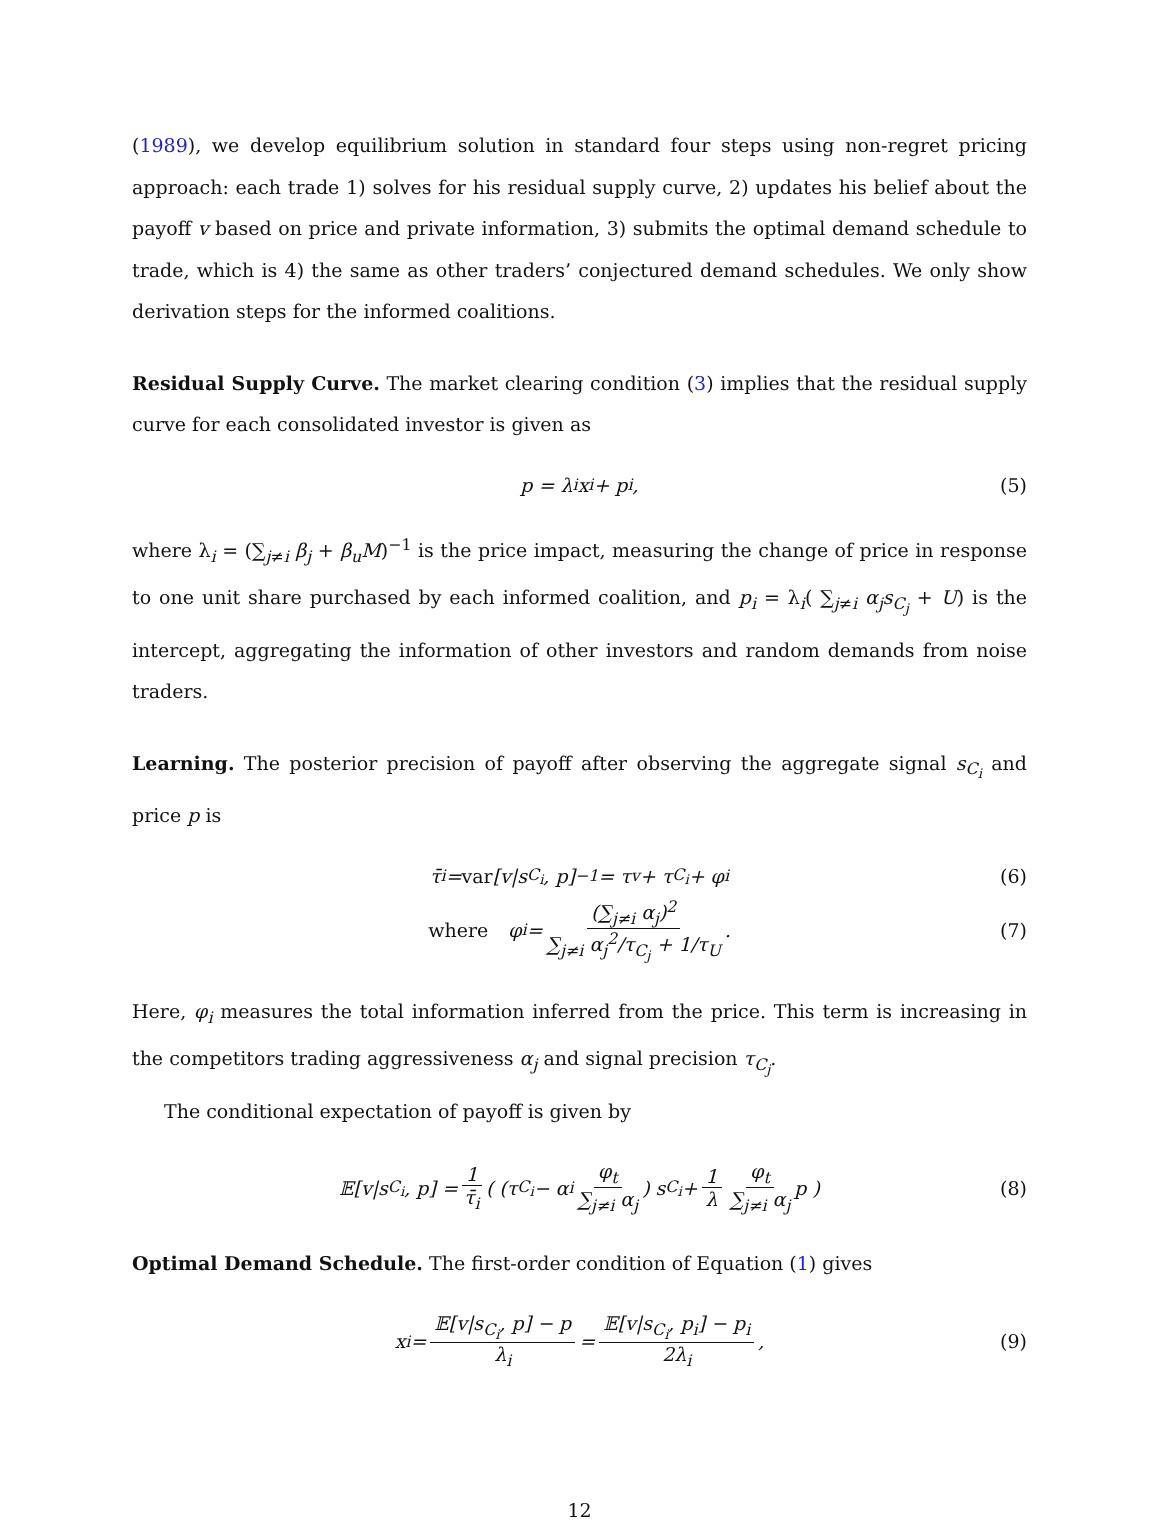(1989), we develop equilibrium solution in standard four steps using non-regret pricing approach: each trade 1) solves for his residual supply curve, 2) updates his belief about the payoff v based on price and private information, 3) submits the optimal demand schedule to trade, which is 4) the same as other traders’ conjectured demand schedules. We only show derivation steps for the informed coalitions.
Residual Supply Curve. The market clearing condition (3) implies that the residual supply curve for each consolidated investor is given as
p = λ<sub>i</sub>x<sub>i</sub> + p<sub>i</sub>, (5)
where λ<sub>i</sub> = (∑<sub>j≠i</sub> β<sub>j</sub> + β<sub>u</sub>M)<sup>−1</sup> is the price impact, measuring the change of price in response to one unit share purchased by each informed coalition, and p<sub>i</sub> = λ<sub>i</sub>( ∑<sub>j≠i</sub> α<sub>j</sub>s<sub>C<sub>j</sub></sub> + U) is the intercept, aggregating the information of other investors and random demands from noise traders.
Learning. The posterior precision of payoff after observing the aggregate signal s<sub>C<sub>i</sub></sub> and price p is
τ̄<sub>i</sub> = var [v|s<sub>C<sub>i</sub></sub>, p]<sup>−1</sup> = τ<sub>v</sub> + τ<sub>C<sub>i</sub></sub> + φ<sub>i</sub> (6)
where φ<sub>i</sub> = (∑<sub>j≠i</sub> α<sub>j</sub>)<sup>2</sup> ∑<sub>j≠i</sub> α<sub>j</sub><sup>2</sup>/τ<sub>C<sub>j</sub></sub> + 1/τ<sub>U</sub>. (7)
Here, φ<sub>i</sub> measures the total information inferred from the price. This term is increasing in the competitors trading aggressiveness α<sub>j</sub> and signal precision τ<sub>C<sub>j</sub></sub>.
The conditional expectation of payoff is given by
𝔼[v|s<sub>C<sub>i</sub></sub>, p] = 1 τ̄<sub>i</sub> ( (τ<sub>C<sub>i</sub></sub> − α<sub>i</sub> φ<sub>t</sub> ∑<sub>j≠i</sub> α<sub>j</sub>) s<sub>C<sub>i</sub></sub> + 1 λ φ<sub>t</sub> ∑<sub>j≠i</sub> α<sub>j</sub> p ) (8)
Optimal Demand Schedule. The first-order condition of Equation (1) gives
x<sub>i</sub> = 𝔼[v|s<sub>C<sub>i</sub></sub>, p] − p λ<sub>i</sub> = 𝔼[v|s<sub>C<sub>i</sub></sub>, p<sub>i</sub>] − p<sub>i</sub> 2λ<sub>i</sub>, (9)
12